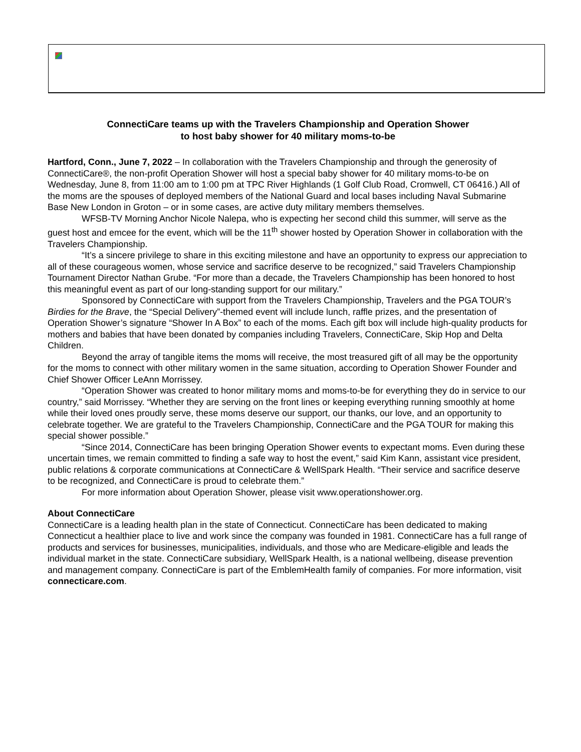ConnectiCare teams up with the Travelers Championship and Operation Shower
to host baby shower for 40 military moms-to-be
Hartford, Conn., June 7, 2022 – In collaboration with the Travelers Championship and through the generosity of ConnectiCare®, the non-profit Operation Shower will host a special baby shower for 40 military moms-to-be on Wednesday, June 8, from 11:00 am to 1:00 pm at TPC River Highlands (1 Golf Club Road, Cromwell, CT 06416.) All of the moms are the spouses of deployed members of the National Guard and local bases including Naval Submarine Base New London in Groton – or in some cases, are active duty military members themselves.
WFSB-TV Morning Anchor Nicole Nalepa, who is expecting her second child this summer, will serve as the guest host and emcee for the event, which will be the 11<sup>th</sup> shower hosted by Operation Shower in collaboration with the Travelers Championship.
“It’s a sincere privilege to share in this exciting milestone and have an opportunity to express our appreciation to all of these courageous women, whose service and sacrifice deserve to be recognized,” said Travelers Championship Tournament Director Nathan Grube. “For more than a decade, the Travelers Championship has been honored to host this meaningful event as part of our long-standing support for our military.”
Sponsored by ConnectiCare with support from the Travelers Championship, Travelers and the PGA TOUR’s Birdies for the Brave, the “Special Delivery”-themed event will include lunch, raffle prizes, and the presentation of Operation Shower’s signature “Shower In A Box” to each of the moms. Each gift box will include high-quality products for mothers and babies that have been donated by companies including Travelers, ConnectiCare, Skip Hop and Delta Children.
Beyond the array of tangible items the moms will receive, the most treasured gift of all may be the opportunity for the moms to connect with other military women in the same situation, according to Operation Shower Founder and Chief Shower Officer LeAnn Morrissey.
“Operation Shower was created to honor military moms and moms-to-be for everything they do in service to our country,” said Morrissey. “Whether they are serving on the front lines or keeping everything running smoothly at home while their loved ones proudly serve, these moms deserve our support, our thanks, our love, and an opportunity to celebrate together. We are grateful to the Travelers Championship, ConnectiCare and the PGA TOUR for making this special shower possible.”
“Since 2014, ConnectiCare has been bringing Operation Shower events to expectant moms. Even during these uncertain times, we remain committed to finding a safe way to host the event,” said Kim Kann, assistant vice president, public relations & corporate communications at ConnectiCare & WellSpark Health. “Their service and sacrifice deserve to be recognized, and ConnectiCare is proud to celebrate them.”
For more information about Operation Shower, please visit www.operationshower.org.
About ConnectiCare
ConnectiCare is a leading health plan in the state of Connecticut. ConnectiCare has been dedicated to making Connecticut a healthier place to live and work since the company was founded in 1981. ConnectiCare has a full range of products and services for businesses, municipalities, individuals, and those who are Medicare-eligible and leads the individual market in the state. ConnectiCare subsidiary, WellSpark Health, is a national wellbeing, disease prevention and management company. ConnectiCare is part of the EmblemHealth family of companies. For more information, visit connecticare.com.